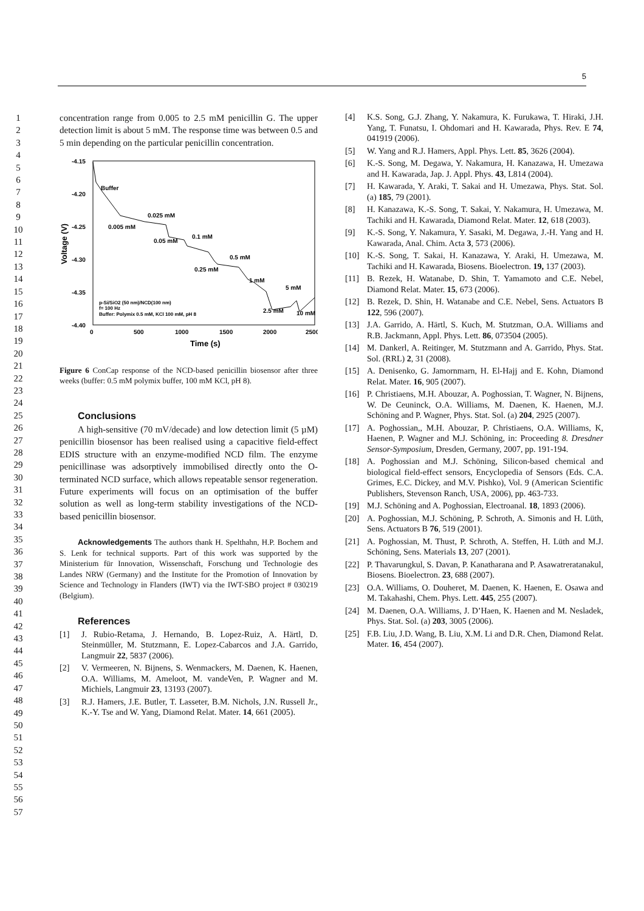5
1
2
3
4
5
6
7
8
9
10
11
12
13
14
15
16
17
18
19
20
21
22
23
24
25
26
27
28
29
30
31
32
33
34
35
36
37
38
39
40
41
42
43
44
45
46
47
48
49
50
51
52
53
54
55
56
57
concentration range from 0.005 to 2.5 mM penicillin G. The upper detection limit is about 5 mM. The response time was between 0.5 and 5 min depending on the particular penicillin concentration.
-4.15
-4.20
-4.25
-4.30
-4.35
-4.40
0
500
1000
1500
2000
2500
Time (s)
Voltage (V)
Buffer
0.005 mM
0.025 mM
0.05 mM
0.1 mM
0.5 mM
0.25 mM
1 mM
5 mM
2.5 mM
10 mM
p-Si/SiO2 (50 nm)/NCD(100 nm)
f= 100 Hz
Buffer: Polymix 0.5 mM, KCl 100 mM, pH 8
Figure 6 ConCap response of the NCD-based penicillin biosensor after three weeks (buffer: 0.5 mM polymix buffer, 100 mM KCl, pH 8).
Conclusions
A high-sensitive (70 mV/decade) and low detection limit (5 µM) penicillin biosensor has been realised using a capacitive field-effect EDIS structure with an enzyme-modified NCD film. The enzyme penicillinase was adsorptively immobilised directly onto the O-terminated NCD surface, which allows repeatable sensor regeneration. Future experiments will focus on an optimisation of the buffer solution as well as long-term stability investigations of the NCD-based penicillin biosensor.
Acknowledgements The authors thank H. Spelthahn, H.P. Bochem and S. Lenk for technical supports. Part of this work was supported by the Ministerium für Innovation, Wissenschaft, Forschung und Technologie des Landes NRW (Germany) and the Institute for the Promotion of Innovation by Science and Technology in Flanders (IWT) via the IWT-SBO project # 030219 (Belgium).
References
[1] J. Rubio-Retama, J. Hernando, B. Lopez-Ruiz, A. Härtl, D. Steinmüller, M. Stutzmann, E. Lopez-Cabarcos and J.A. Garrido, Langmuir 22, 5837 (2006).
[2] V. Vermeeren, N. Bijnens, S. Wenmackers, M. Daenen, K. Haenen, O.A. Williams, M. Ameloot, M. vandeVen, P. Wagner and M. Michiels, Langmuir 23, 13193 (2007).
[3] R.J. Hamers, J.E. Butler, T. Lasseter, B.M. Nichols, J.N. Russell Jr., K.-Y. Tse and W. Yang, Diamond Relat. Mater. 14, 661 (2005).
[4] K.S. Song, G.J. Zhang, Y. Nakamura, K. Furukawa, T. Hiraki, J.H. Yang, T. Funatsu, I. Ohdomari and H. Kawarada, Phys. Rev. E 74, 041919 (2006).
[5] W. Yang and R.J. Hamers, Appl. Phys. Lett. 85, 3626 (2004).
[6] K.-S. Song, M. Degawa, Y. Nakamura, H. Kanazawa, H. Umezawa and H. Kawarada, Jap. J. Appl. Phys. 43, L814 (2004).
[7] H. Kawarada, Y. Araki, T. Sakai and H. Umezawa, Phys. Stat. Sol. (a) 185, 79 (2001).
[8] H. Kanazawa, K.-S. Song, T. Sakai, Y. Nakamura, H. Umezawa, M. Tachiki and H. Kawarada, Diamond Relat. Mater. 12, 618 (2003).
[9] K.-S. Song, Y. Nakamura, Y. Sasaki, M. Degawa, J.-H. Yang and H. Kawarada, Anal. Chim. Acta 3, 573 (2006).
[10] K.-S. Song, T. Sakai, H. Kanazawa, Y. Araki, H. Umezawa, M. Tachiki and H. Kawarada, Biosens. Bioelectron. 19, 137 (2003).
[11] B. Rezek, H. Watanabe, D. Shin, T. Yamamoto and C.E. Nebel, Diamond Relat. Mater. 15, 673 (2006).
[12] B. Rezek, D. Shin, H. Watanabe and C.E. Nebel, Sens. Actuators B 122, 596 (2007).
[13] J.A. Garrido, A. Härtl, S. Kuch, M. Stutzman, O.A. Williams and R.B. Jackmann, Appl. Phys. Lett. 86, 073504 (2005).
[14] M. Dankerl, A. Reitinger, M. Stutzmann and A. Garrido, Phys. Stat. Sol. (RRL) 2, 31 (2008).
[15] A. Denisenko, G. Jamornmarn, H. El-Hajj and E. Kohn, Diamond Relat. Mater. 16, 905 (2007).
[16] P. Christiaens, M.H. Abouzar, A. Poghossian, T. Wagner, N. Bijnens, W. De Ceuninck, O.A. Williams, M. Daenen, K. Haenen, M.J. Schöning and P. Wagner, Phys. Stat. Sol. (a) 204, 2925 (2007).
[17] A. Poghossian,, M.H. Abouzar, P. Christiaens, O.A. Williams, K, Haenen, P. Wagner and M.J. Schöning, in: Proceeding 8. Dresdner Sensor-Symposium, Dresden, Germany, 2007, pp. 191-194.
[18] A. Poghossian and M.J. Schöning, Silicon-based chemical and biological field-effect sensors, Encyclopedia of Sensors (Eds. C.A. Grimes, E.C. Dickey, and M.V. Pishko), Vol. 9 (American Scientific Publishers, Stevenson Ranch, USA, 2006), pp. 463-733.
[19] M.J. Schöning and A. Poghossian, Electroanal. 18, 1893 (2006).
[20] A. Poghossian, M.J. Schöning, P. Schroth, A. Simonis and H. Lüth, Sens. Actuators B 76, 519 (2001).
[21] A. Poghossian, M. Thust, P. Schroth, A. Steffen, H. Lüth and M.J. Schöning, Sens. Materials 13, 207 (2001).
[22] P. Thavarungkul, S. Davan, P. Kanatharana and P. Asawatreratanakul, Biosens. Bioelectron. 23, 688 (2007).
[23] O.A. Williams, O. Douheret, M. Daenen, K. Haenen, E. Osawa and M. Takahashi, Chem. Phys. Lett. 445, 255 (2007).
[24] M. Daenen, O.A. Williams, J. D’Haen, K. Haenen and M. Nesladek, Phys. Stat. Sol. (a) 203, 3005 (2006).
[25] F.B. Liu, J.D. Wang, B. Liu, X.M. Li and D.R. Chen, Diamond Relat. Mater. 16, 454 (2007).